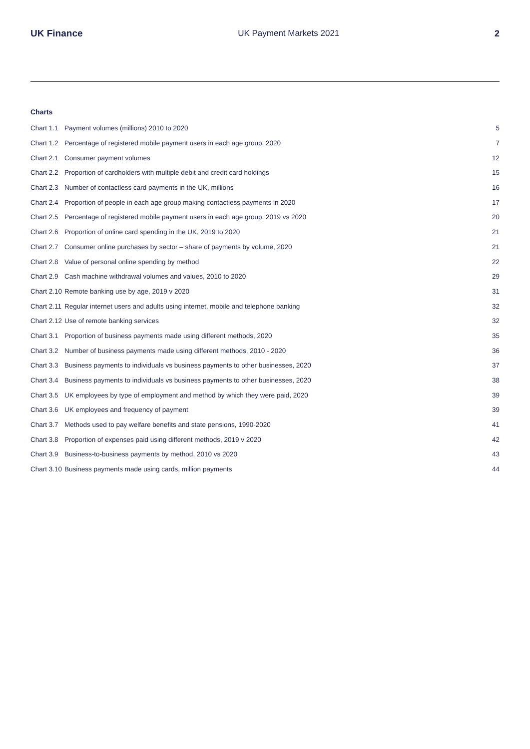UK Finance UK Payment Markets 2021 2
Charts
| Chart 1.1 | Payment volumes (millions) 2010 to 2020 | 5 |
| Chart 1.2 | Percentage of registered mobile payment users in each age group, 2020 | 7 |
| Chart 2.1 | Consumer payment volumes | 12 |
| Chart 2.2 | Proportion of cardholders with multiple debit and credit card holdings | 15 |
| Chart 2.3 | Number of contactless card payments in the UK, millions | 16 |
| Chart 2.4 | Proportion of people in each age group making contactless payments in 2020 | 17 |
| Chart 2.5 | Percentage of registered mobile payment users in each age group, 2019 vs 2020 | 20 |
| Chart 2.6 | Proportion of online card spending in the UK, 2019 to 2020 | 21 |
| Chart 2.7 | Consumer online purchases by sector – share of payments by volume, 2020 | 21 |
| Chart 2.8 | Value of personal online spending by method | 22 |
| Chart 2.9 | Cash machine withdrawal volumes and values, 2010 to 2020 | 29 |
| Chart 2.10 | Remote banking use by age, 2019 v 2020 | 31 |
| Chart 2.11 | Regular internet users and adults using internet, mobile and telephone banking | 32 |
| Chart 2.12 | Use of remote banking services | 32 |
| Chart 3.1 | Proportion of business payments made using different methods, 2020 | 35 |
| Chart 3.2 | Number of business payments made using different methods, 2010 - 2020 | 36 |
| Chart 3.3 | Business payments to individuals vs business payments to other businesses, 2020 | 37 |
| Chart 3.4 | Business payments to individuals vs business payments to other businesses, 2020 | 38 |
| Chart 3.5 | UK employees by type of employment and method by which they were paid, 2020 | 39 |
| Chart 3.6 | UK employees and frequency of payment | 39 |
| Chart 3.7 | Methods used to pay welfare benefits and state pensions, 1990-2020 | 41 |
| Chart 3.8 | Proportion of expenses paid using different methods, 2019 v 2020 | 42 |
| Chart 3.9 | Business-to-business payments by method, 2010 vs 2020 | 43 |
| Chart 3.10 | Business payments made using cards, million payments | 44 |